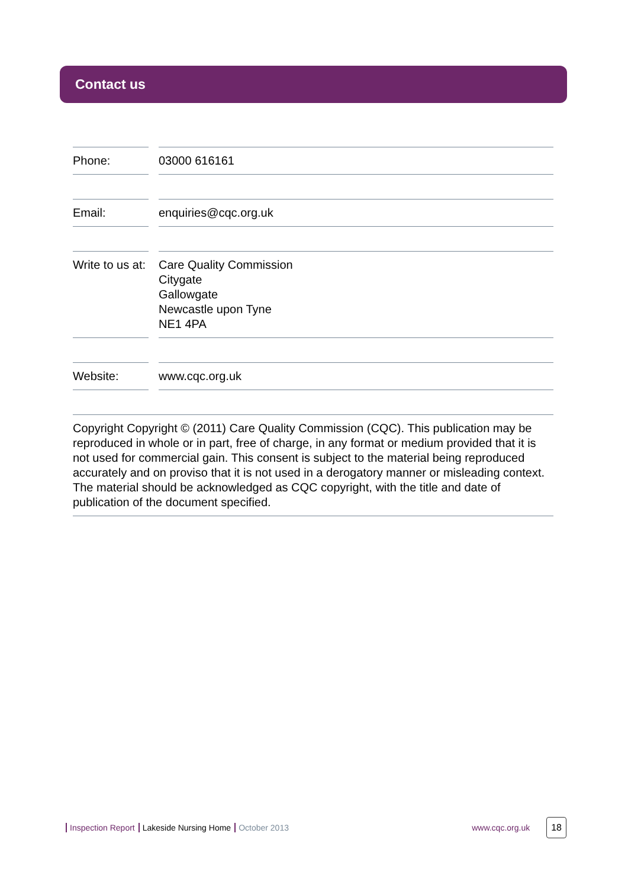Contact us
Phone: 03000 616161
Email: enquiries@cqc.org.uk
Write to us at:
Care Quality Commission
Citygate
Gallowgate
Newcastle upon Tyne
NE1 4PA
Website: www.cqc.org.uk
Copyright Copyright © (2011) Care Quality Commission (CQC). This publication may be reproduced in whole or in part, free of charge, in any format or medium provided that it is not used for commercial gain. This consent is subject to the material being reproduced accurately and on proviso that it is not used in a derogatory manner or misleading context. The material should be acknowledged as CQC copyright, with the title and date of publication of the document specified.
Inspection Report Lakeside Nursing Home October 2013 www.cqc.org.uk 18